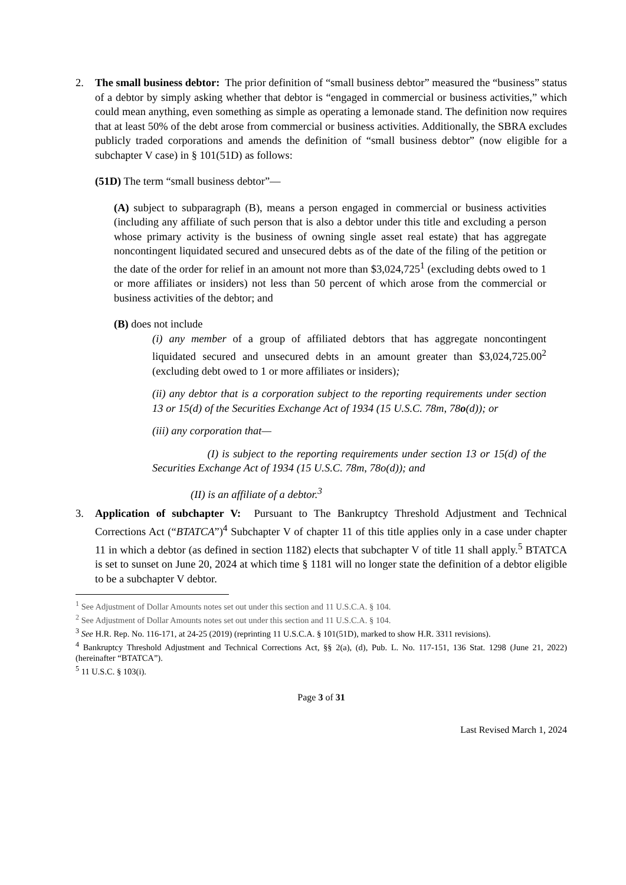2. The small business debtor: The prior definition of “small business debtor” measured the “business” status of a debtor by simply asking whether that debtor is “engaged in commercial or business activities,” which could mean anything, even something as simple as operating a lemonade stand. The definition now requires that at least 50% of the debt arose from commercial or business activities. Additionally, the SBRA excludes publicly traded corporations and amends the definition of “small business debtor” (now eligible for a subchapter V case) in § 101(51D) as follows:
(51D) The term “small business debtor”—
(A) subject to subparagraph (B), means a person engaged in commercial or business activities (including any affiliate of such person that is also a debtor under this title and excluding a person whose primary activity is the business of owning single asset real estate) that has aggregate noncontingent liquidated secured and unsecured debts as of the date of the filing of the petition or the date of the order for relief in an amount not more than $3,024,725<sup>1</sup> (excluding debts owed to 1 or more affiliates or insiders) not less than 50 percent of which arose from the commercial or business activities of the debtor; and
(B) does not include
(i) any member of a group of affiliated debtors that has aggregate noncontingent liquidated secured and unsecured debts in an amount greater than $3,024,725.00<sup>2</sup> (excluding debt owed to 1 or more affiliates or insiders);
(ii) any debtor that is a corporation subject to the reporting requirements under section 13 or 15(d) of the Securities Exchange Act of 1934 (15 U.S.C. 78m, 78o(d)); or
(iii) any corporation that—
(I) is subject to the reporting requirements under section 13 or 15(d) of the Securities Exchange Act of 1934 (15 U.S.C. 78m, 78o(d)); and
(II) is an affiliate of a debtor.<sup>3</sup>
3. Application of subchapter V: Pursuant to The Bankruptcy Threshold Adjustment and Technical Corrections Act (“BTATCA”)<sup>4</sup> Subchapter V of chapter 11 of this title applies only in a case under chapter 11 in which a debtor (as defined in section 1182) elects that subchapter V of title 11 shall apply.<sup>5</sup> BTATCA is set to sunset on June 20, 2024 at which time § 1181 will no longer state the definition of a debtor eligible to be a subchapter V debtor.
<sup>1</sup> See Adjustment of Dollar Amounts notes set out under this section and 11 U.S.C.A. § 104.
<sup>2</sup> See Adjustment of Dollar Amounts notes set out under this section and 11 U.S.C.A. § 104.
<sup>3</sup> See H.R. Rep. No. 116-171, at 24-25 (2019) (reprinting 11 U.S.C.A. § 101(51D), marked to show H.R. 3311 revisions).
<sup>4</sup> Bankruptcy Threshold Adjustment and Technical Corrections Act, §§ 2(a), (d), Pub. L. No. 117-151, 136 Stat. 1298 (June 21, 2022) (hereinafter “BTATCA”).
<sup>5</sup> 11 U.S.C. § 103(i).
Page 3 of 31
Last Revised March 1, 2024